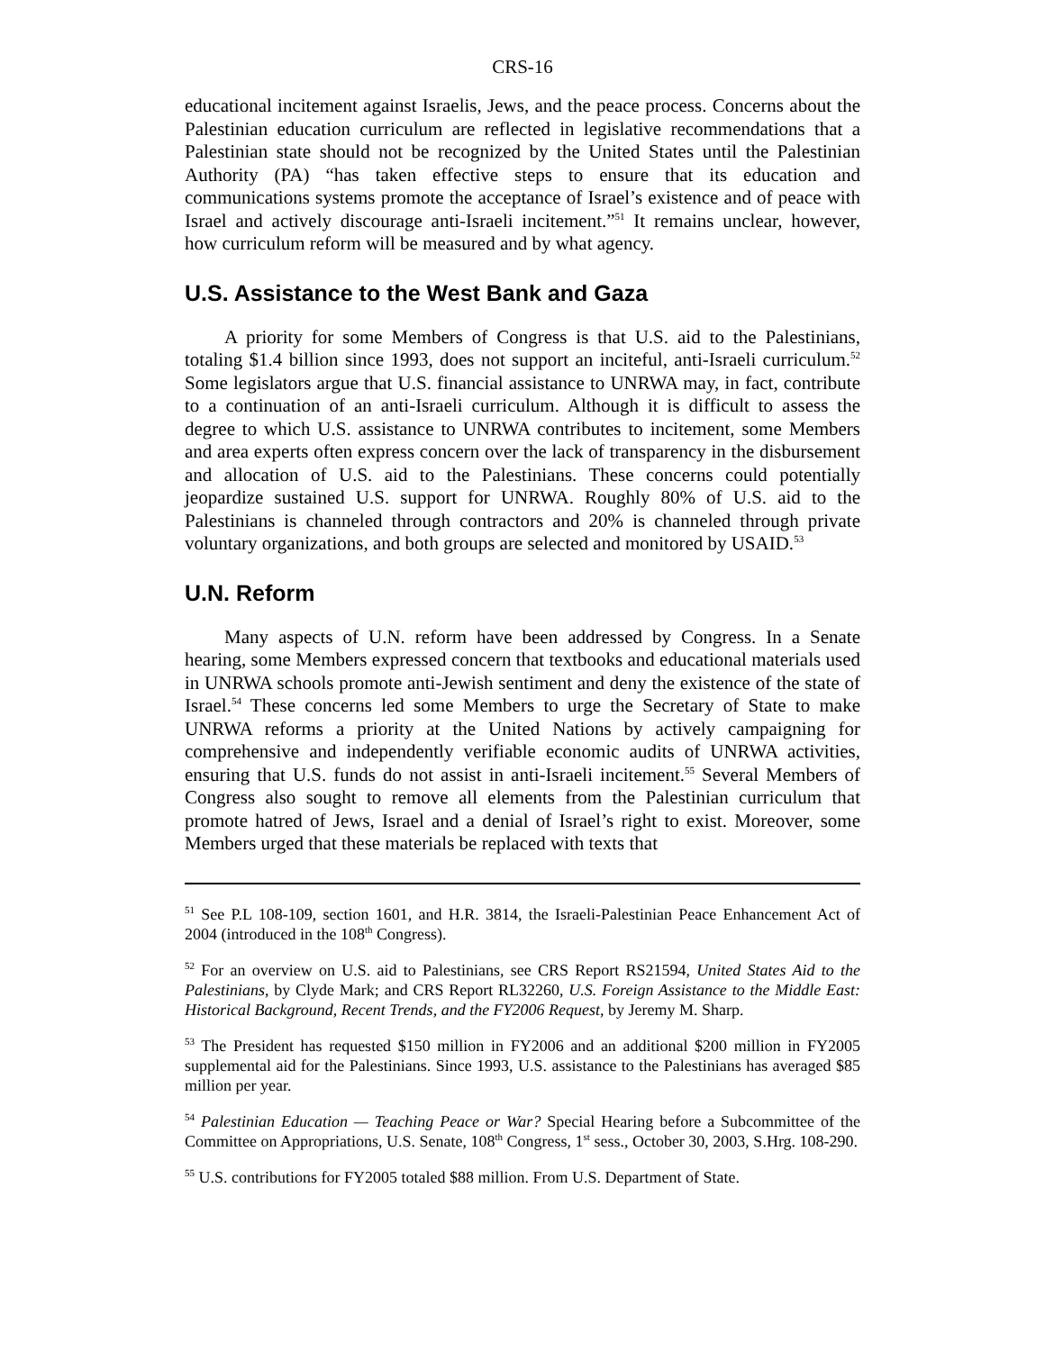CRS-16
educational incitement against Israelis, Jews, and the peace process. Concerns about the Palestinian education curriculum are reflected in legislative recommendations that a Palestinian state should not be recognized by the United States until the Palestinian Authority (PA) “has taken effective steps to ensure that its education and communications systems promote the acceptance of Israel’s existence and of peace with Israel and actively discourage anti-Israeli incitement.”<sup>51</sup> It remains unclear, however, how curriculum reform will be measured and by what agency.
U.S. Assistance to the West Bank and Gaza
A priority for some Members of Congress is that U.S. aid to the Palestinians, totaling $1.4 billion since 1993, does not support an inciteful, anti-Israeli curriculum.<sup>52</sup> Some legislators argue that U.S. financial assistance to UNRWA may, in fact, contribute to a continuation of an anti-Israeli curriculum. Although it is difficult to assess the degree to which U.S. assistance to UNRWA contributes to incitement, some Members and area experts often express concern over the lack of transparency in the disbursement and allocation of U.S. aid to the Palestinians. These concerns could potentially jeopardize sustained U.S. support for UNRWA. Roughly 80% of U.S. aid to the Palestinians is channeled through contractors and 20% is channeled through private voluntary organizations, and both groups are selected and monitored by USAID.<sup>53</sup>
U.N. Reform
Many aspects of U.N. reform have been addressed by Congress. In a Senate hearing, some Members expressed concern that textbooks and educational materials used in UNRWA schools promote anti-Jewish sentiment and deny the existence of the state of Israel.<sup>54</sup> These concerns led some Members to urge the Secretary of State to make UNRWA reforms a priority at the United Nations by actively campaigning for comprehensive and independently verifiable economic audits of UNRWA activities, ensuring that U.S. funds do not assist in anti-Israeli incitement.<sup>55</sup> Several Members of Congress also sought to remove all elements from the Palestinian curriculum that promote hatred of Jews, Israel and a denial of Israel’s right to exist. Moreover, some Members urged that these materials be replaced with texts that
<sup>51</sup> See P.L 108-109, section 1601, and H.R. 3814, the Israeli-Palestinian Peace Enhancement Act of 2004 (introduced in the 108<sup>th</sup> Congress).
<sup>52</sup> For an overview on U.S. aid to Palestinians, see CRS Report RS21594, United States Aid to the Palestinians, by Clyde Mark; and CRS Report RL32260, U.S. Foreign Assistance to the Middle East: Historical Background, Recent Trends, and the FY2006 Request, by Jeremy M. Sharp.
<sup>53</sup> The President has requested $150 million in FY2006 and an additional $200 million in FY2005 supplemental aid for the Palestinians. Since 1993, U.S. assistance to the Palestinians has averaged $85 million per year.
<sup>54</sup> Palestinian Education — Teaching Peace or War? Special Hearing before a Subcommittee of the Committee on Appropriations, U.S. Senate, 108<sup>th</sup> Congress, 1<sup>st</sup> sess., October 30, 2003, S.Hrg. 108-290.
<sup>55</sup> U.S. contributions for FY2005 totaled $88 million. From U.S. Department of State.